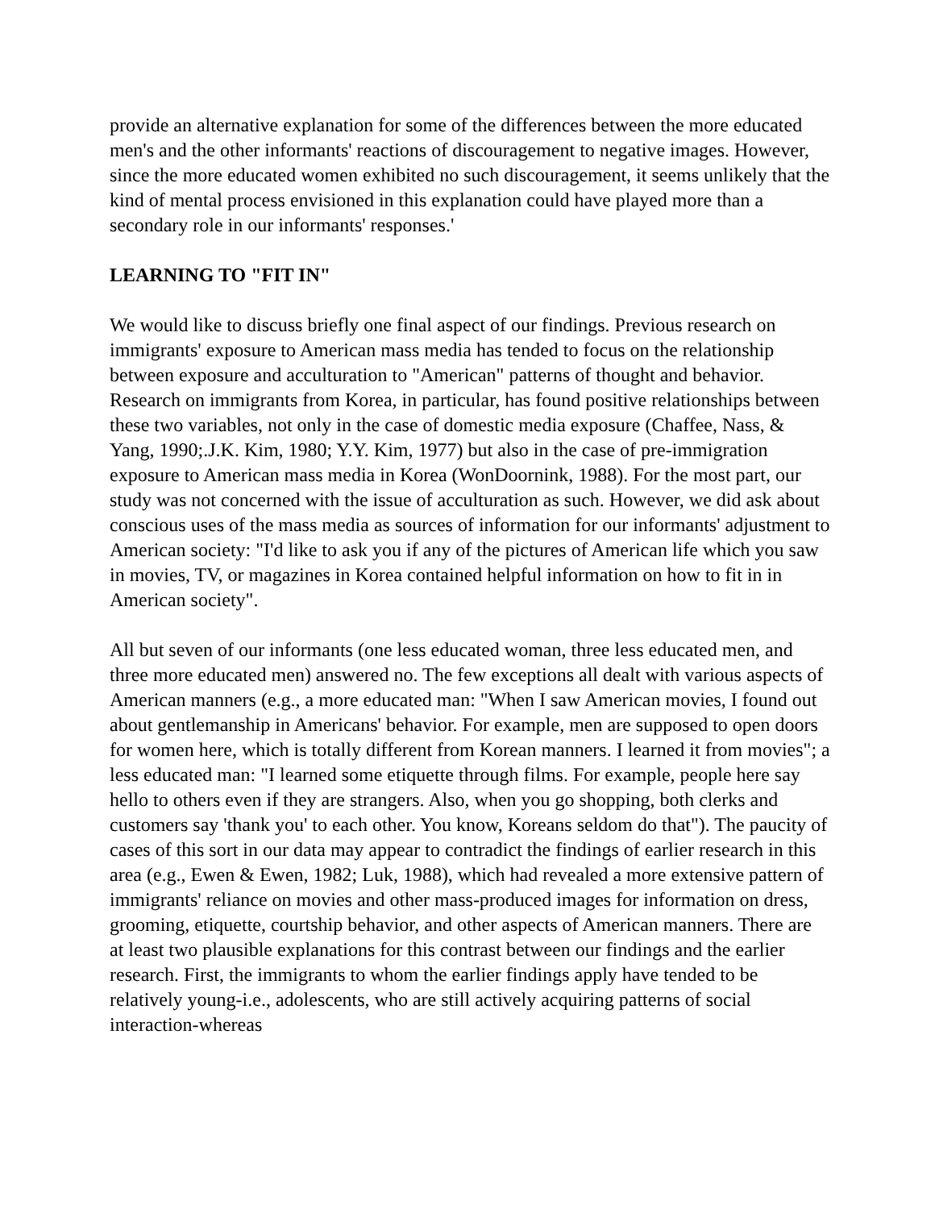provide an alternative explanation for some of the differences between the more educated men's and the other informants' reactions of discouragement to negative images. However, since the more educated women exhibited no such discouragement, it seems unlikely that the kind of mental process envisioned in this explanation could have played more than a secondary role in our informants' responses.'
LEARNING TO "FIT IN"
We would like to discuss briefly one final aspect of our findings. Previous research on immigrants' exposure to American mass media has tended to focus on the relationship between exposure and acculturation to "American" patterns of thought and behavior. Research on immigrants from Korea, in particular, has found positive relationships between these two variables, not only in the case of domestic media exposure (Chaffee, Nass, & Yang, 1990;.J.K. Kim, 1980; Y.Y. Kim, 1977) but also in the case of pre-immigration exposure to American mass media in Korea (WonDoornink, 1988). For the most part, our study was not concerned with the issue of acculturation as such. However, we did ask about conscious uses of the mass media as sources of information for our informants' adjustment to American society: "I'd like to ask you if any of the pictures of American life which you saw in movies, TV, or magazines in Korea contained helpful information on how to fit in in American society".
All but seven of our informants (one less educated woman, three less educated men, and three more educated men) answered no. The few exceptions all dealt with various aspects of American manners (e.g., a more educated man: "When I saw American movies, I found out about gentlemanship in Americans' behavior. For example, men are supposed to open doors for women here, which is totally different from Korean manners. I learned it from movies"; a less educated man: "I learned some etiquette through films. For example, people here say hello to others even if they are strangers. Also, when you go shopping, both clerks and customers say 'thank you' to each other. You know, Koreans seldom do that"). The paucity of cases of this sort in our data may appear to contradict the findings of earlier research in this area (e.g., Ewen & Ewen, 1982; Luk, 1988), which had revealed a more extensive pattern of immigrants' reliance on movies and other mass-produced images for information on dress, grooming, etiquette, courtship behavior, and other aspects of American manners. There are at least two plausible explanations for this contrast between our findings and the earlier research. First, the immigrants to whom the earlier findings apply have tended to be relatively young-i.e., adolescents, who are still actively acquiring patterns of social interaction-whereas